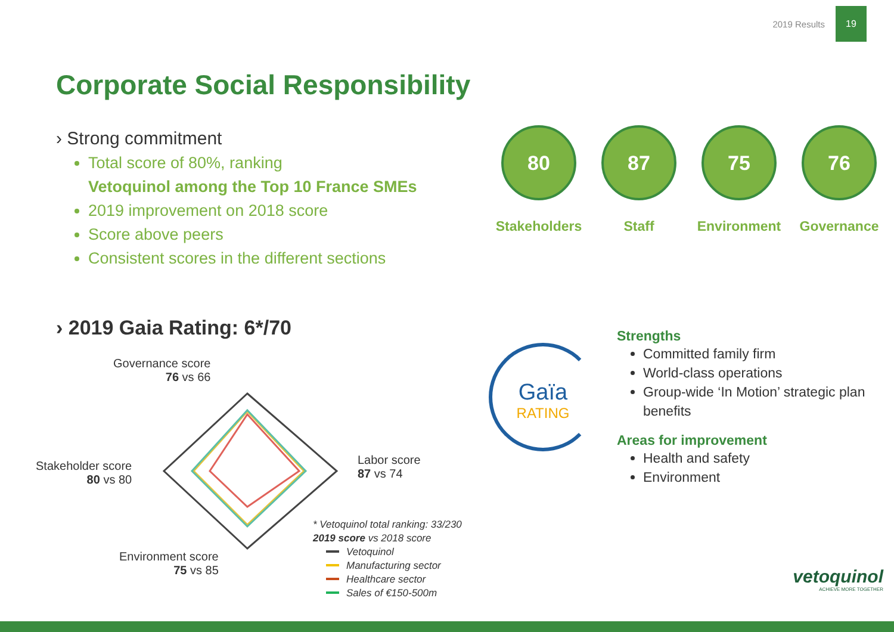2019 Results
19
Corporate Social Responsibility
› Strong commitment
Total score of 80%, ranking
Vetoquinol among the Top 10 France SMEs
2019 improvement on 2018 score
Score above peers
Consistent scores in the different sections
80
Stakeholders
87
Staff
75
Environment
76
Governance
› 2019 Gaia Rating: 6*/70
Governance score
76 vs 66
Stakeholder score
80 vs 80
Labor score
87 vs 74
Environment score
75 vs 85
* Vetoquinol total ranking: 33/230
2019 score vs 2018 score
Vetoquinol
Manufacturing sector
Healthcare sector
Sales of €150-500m
Gaïa
RATING
Strengths
Committed family firm
World-class operations
Group-wide ‘In Motion’ strategic plan benefits
Areas for improvement
Health and safety
Environment
vetoquinol
ACHIEVE MORE TOGETHER